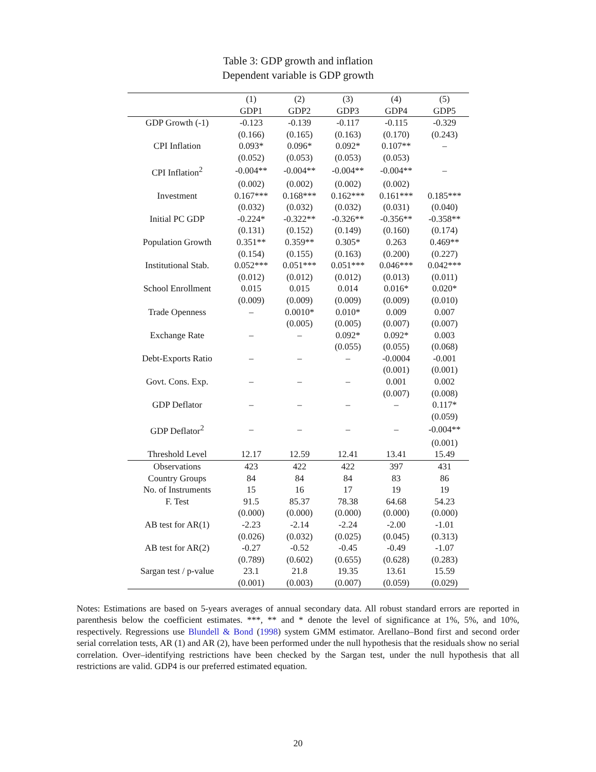Table 3: GDP growth and inflation
Dependent variable is GDP growth
| | (1) | (2) | (3) | (4) | (5) |
| --- | --- | --- | --- | --- | --- |
| | GDP1 | GDP2 | GDP3 | GDP4 | GDP5 |
| GDP Growth (-1) | -0.123 | -0.139 | -0.117 | -0.115 | -0.329 |
| | (0.166) | (0.165) | (0.163) | (0.170) | (0.243) |
| CPI Inflation | 0.093* | 0.096* | 0.092* | 0.107** | – |
| | (0.052) | (0.053) | (0.053) | (0.053) | |
| CPI Inflation<sup>2</sup> | -0.004** | -0.004** | -0.004** | -0.004** | – |
| | (0.002) | (0.002) | (0.002) | (0.002) | |
| Investment | 0.167*** | 0.168*** | 0.162*** | 0.161*** | 0.185*** |
| | (0.032) | (0.032) | (0.032) | (0.031) | (0.040) |
| Initial PC GDP | -0.224* | -0.322** | -0.326** | -0.356** | -0.358** |
| | (0.131) | (0.152) | (0.149) | (0.160) | (0.174) |
| Population Growth | 0.351** | 0.359** | 0.305* | 0.263 | 0.469** |
| | (0.154) | (0.155) | (0.163) | (0.200) | (0.227) |
| Institutional Stab. | 0.052*** | 0.051*** | 0.051*** | 0.046*** | 0.042*** |
| | (0.012) | (0.012) | (0.012) | (0.013) | (0.011) |
| School Enrollment | 0.015 | 0.015 | 0.014 | 0.016* | 0.020* |
| | (0.009) | (0.009) | (0.009) | (0.009) | (0.010) |
| Trade Openness | – | 0.0010* | 0.010* | 0.009 | 0.007 |
| | | (0.005) | (0.005) | (0.007) | (0.007) |
| Exchange Rate | – | – | 0.092* | 0.092* | 0.003 |
| | | | (0.055) | (0.055) | (0.068) |
| Debt-Exports Ratio | – | – | – | -0.0004 | -0.001 |
| | | | | (0.001) | (0.001) |
| Govt. Cons. Exp. | – | – | – | 0.001 | 0.002 |
| | | | | (0.007) | (0.008) |
| GDP Deflator | – | – | – | – | 0.117* |
| | | | | | (0.059) |
| GDP Deflator<sup>2</sup> | – | – | – | – | -0.004** |
| | | | | | (0.001) |
| Threshold Level | 12.17 | 12.59 | 12.41 | 13.41 | 15.49 |
| Observations | 423 | 422 | 422 | 397 | 431 |
| Country Groups | 84 | 84 | 84 | 83 | 86 |
| No. of Instruments | 15 | 16 | 17 | 19 | 19 |
| F. Test | 91.5 | 85.37 | 78.38 | 64.68 | 54.23 |
| | (0.000) | (0.000) | (0.000) | (0.000) | (0.000) |
| AB test for AR(1) | -2.23 | -2.14 | -2.24 | -2.00 | -1.01 |
| | (0.026) | (0.032) | (0.025) | (0.045) | (0.313) |
| AB test for AR(2) | -0.27 | -0.52 | -0.45 | -0.49 | -1.07 |
| | (0.789) | (0.602) | (0.655) | (0.628) | (0.283) |
| Sargan test / p-value | 23.1 | 21.8 | 19.35 | 13.61 | 15.59 |
| | (0.001) | (0.003) | (0.007) | (0.059) | (0.029) |
Notes: Estimations are based on 5-years averages of annual secondary data. All robust standard errors are reported in parenthesis below the coefficient estimates. ***, ** and * denote the level of significance at 1%, 5%, and 10%, respectively. Regressions use Blundell & Bond (1998) system GMM estimator. Arellano–Bond first and second order serial correlation tests, AR (1) and AR (2), have been performed under the null hypothesis that the residuals show no serial correlation. Over–identifying restrictions have been checked by the Sargan test, under the null hypothesis that all restrictions are valid. GDP4 is our preferred estimated equation.
20